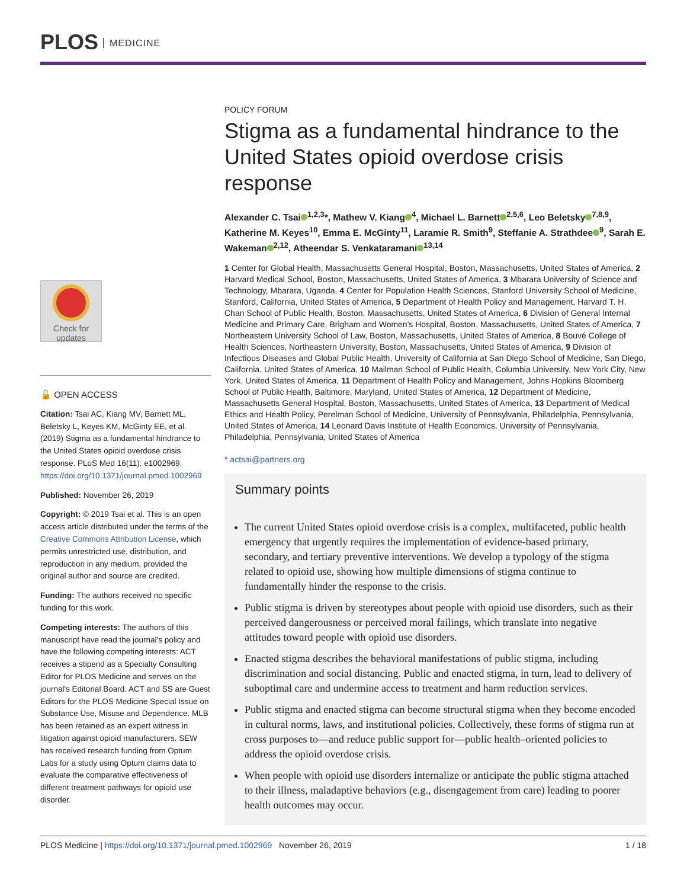PLOS MEDICINE
Check for
updates
🔓 OPEN ACCESS
Citation: Tsai AC, Kiang MV, Barnett ML, Beletsky L, Keyes KM, McGinty EE, et al. (2019) Stigma as a fundamental hindrance to the United States opioid overdose crisis response. PLoS Med 16(11): e1002969. https://doi.org/10.1371/journal.pmed.1002969
Published: November 26, 2019
Copyright: © 2019 Tsai et al. This is an open access article distributed under the terms of the Creative Commons Attribution License, which permits unrestricted use, distribution, and reproduction in any medium, provided the original author and source are credited.
Funding: The authors received no specific funding for this work.
Competing interests: The authors of this manuscript have read the journal's policy and have the following competing interests: ACT receives a stipend as a Specialty Consulting Editor for PLOS Medicine and serves on the journal's Editorial Board. ACT and SS are Guest Editors for the PLOS Medicine Special Issue on Substance Use, Misuse and Dependence. MLB has been retained as an expert witness in litigation against opioid manufacturers. SEW has received research funding from Optum Labs for a study using Optum claims data to evaluate the comparative effectiveness of different treatment pathways for opioid use disorder.
POLICY FORUM
Stigma as a fundamental hindrance to the United States opioid overdose crisis response
Alexander C. Tsai<sup>1,2,3</sup>*, Mathew V. Kiang<sup>4</sup>, Michael L. Barnett<sup>2,5,6</sup>, Leo Beletsky<sup>7,8,9</sup>, Katherine M. Keyes<sup>10</sup>, Emma E. McGinty<sup>11</sup>, Laramie R. Smith<sup>9</sup>, Steffanie A. Strathdee<sup>9</sup>, Sarah E. Wakeman<sup>2,12</sup>, Atheendar S. Venkataramani<sup>13,14</sup>
1 Center for Global Health, Massachusetts General Hospital, Boston, Massachusetts, United States of America, 2 Harvard Medical School, Boston, Massachusetts, United States of America, 3 Mbarara University of Science and Technology, Mbarara, Uganda, 4 Center for Population Health Sciences, Stanford University School of Medicine, Stanford, California, United States of America, 5 Department of Health Policy and Management, Harvard T. H. Chan School of Public Health, Boston, Massachusetts, United States of America, 6 Division of General Internal Medicine and Primary Care, Brigham and Women's Hospital, Boston, Massachusetts, United States of America, 7 Northeastern University School of Law, Boston, Massachusetts, United States of America, 8 Bouvé College of Health Sciences, Northeastern University, Boston, Massachusetts, United States of America, 9 Division of Infectious Diseases and Global Public Health, University of California at San Diego School of Medicine, San Diego, California, United States of America, 10 Mailman School of Public Health, Columbia University, New York City, New York, United States of America, 11 Department of Health Policy and Management, Johns Hopkins Bloomberg School of Public Health, Baltimore, Maryland, United States of America, 12 Department of Medicine, Massachusetts General Hospital, Boston, Massachusetts, United States of America, 13 Department of Medical Ethics and Health Policy, Perelman School of Medicine, University of Pennsylvania, Philadelphia, Pennsylvania, United States of America, 14 Leonard Davis Institute of Health Economics, University of Pennsylvania, Philadelphia, Pennsylvania, United States of America
* actsai@partners.org
Summary points
The current United States opioid overdose crisis is a complex, multifaceted, public health emergency that urgently requires the implementation of evidence-based primary, secondary, and tertiary preventive interventions. We develop a typology of the stigma related to opioid use, showing how multiple dimensions of stigma continue to fundamentally hinder the response to the crisis.
Public stigma is driven by stereotypes about people with opioid use disorders, such as their perceived dangerousness or perceived moral failings, which translate into negative attitudes toward people with opioid use disorders.
Enacted stigma describes the behavioral manifestations of public stigma, including discrimination and social distancing. Public and enacted stigma, in turn, lead to delivery of suboptimal care and undermine access to treatment and harm reduction services.
Public stigma and enacted stigma can become structural stigma when they become encoded in cultural norms, laws, and institutional policies. Collectively, these forms of stigma run at cross purposes to—and reduce public support for—public health–oriented policies to address the opioid overdose crisis.
When people with opioid use disorders internalize or anticipate the public stigma attached to their illness, maladaptive behaviors (e.g., disengagement from care) leading to poorer health outcomes may occur.
PLOS Medicine | https://doi.org/10.1371/journal.pmed.1002969 November 26, 2019
1 / 18